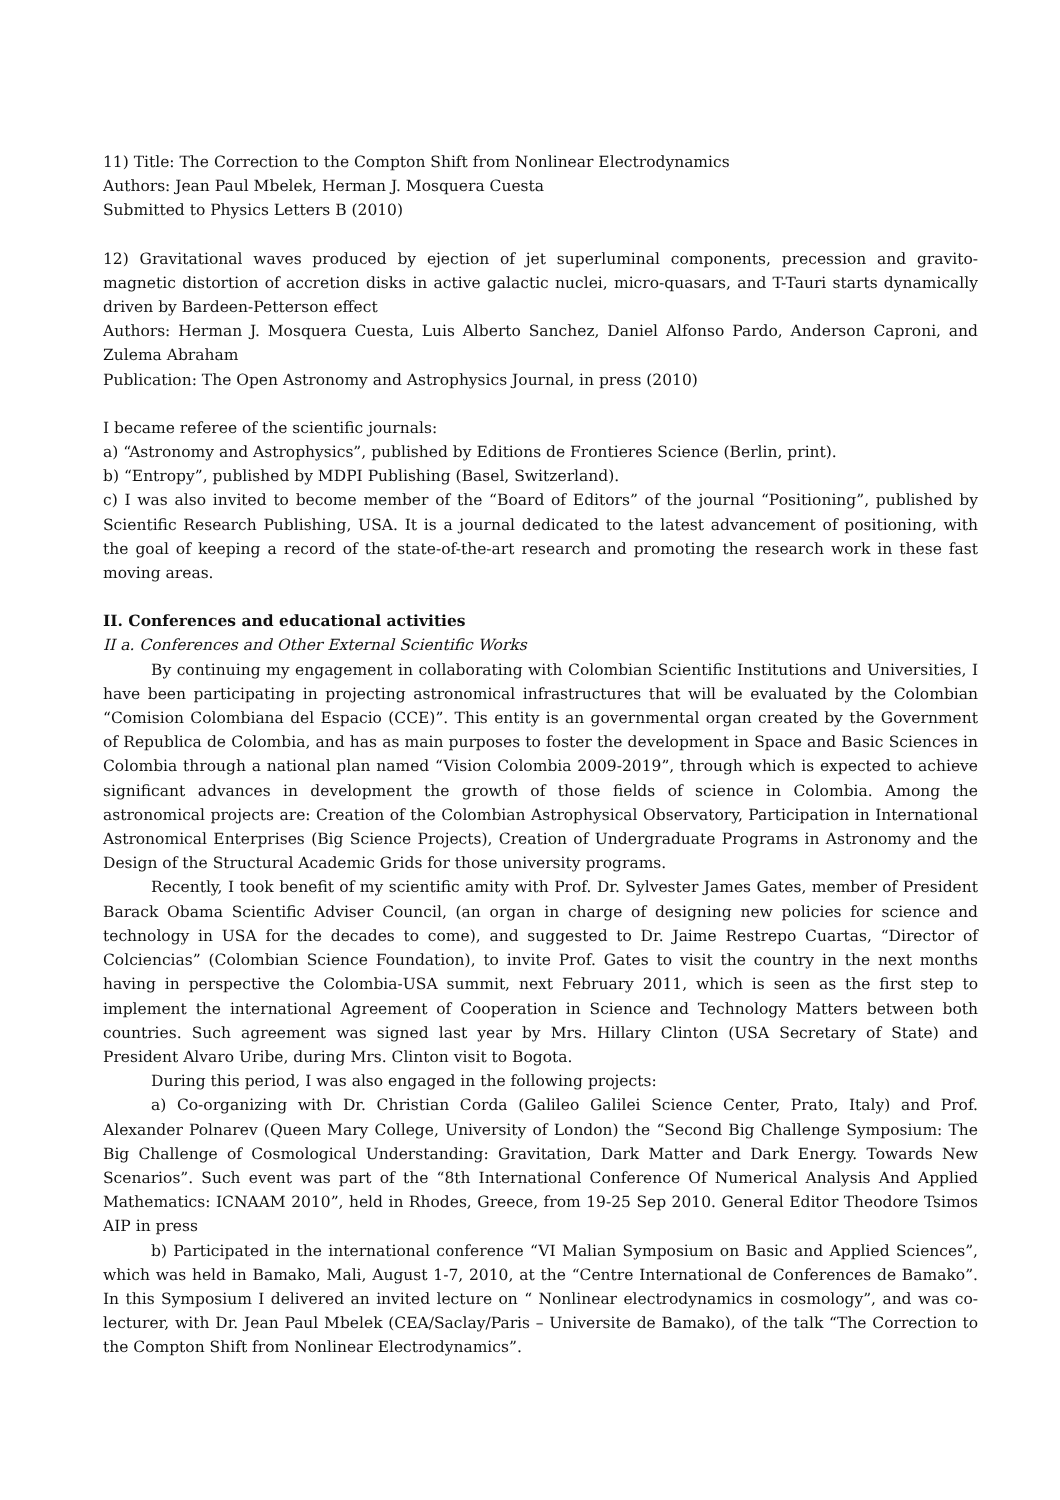11) Title: The Correction to the Compton Shift from Nonlinear Electrodynamics
Authors: Jean Paul Mbelek, Herman J. Mosquera Cuesta
Submitted to Physics Letters B (2010)
12) Gravitational waves produced by ejection of jet superluminal components, precession and gravito-magnetic distortion of accretion disks in active galactic nuclei, micro-quasars, and T-Tauri starts dynamically driven by Bardeen-Petterson effect
Authors: Herman J. Mosquera Cuesta, Luis Alberto Sanchez, Daniel Alfonso Pardo, Anderson Caproni, and Zulema Abraham
Publication: The Open Astronomy and Astrophysics Journal, in press (2010)
I became referee of the scientific journals:
a) “Astronomy and Astrophysics”, published by Editions de Frontieres Science (Berlin, print).
b) “Entropy”, published by MDPI Publishing (Basel, Switzerland).
c) I was also invited to become member of the “Board of Editors” of the journal “Positioning”, published by Scientific Research Publishing, USA. It is a journal dedicated to the latest advancement of positioning, with the goal of keeping a record of the state-of-the-art research and promoting the research work in these fast moving areas.
II. Conferences and educational activities
II a. Conferences and Other External Scientific Works
By continuing my engagement in collaborating with Colombian Scientific Institutions and Universities, I have been participating in projecting astronomical infrastructures that will be evaluated by the Colombian “Comision Colombiana del Espacio (CCE)”. This entity is an governmental organ created by the Government of Republica de Colombia, and has as main purposes to foster the development in Space and Basic Sciences in Colombia through a national plan named “Vision Colombia 2009-2019”, through which is expected to achieve significant advances in development the growth of those fields of science in Colombia. Among the astronomical projects are: Creation of the Colombian Astrophysical Observatory, Participation in International Astronomical Enterprises (Big Science Projects), Creation of Undergraduate Programs in Astronomy and the Design of the Structural Academic Grids for those university programs.
Recently, I took benefit of my scientific amity with Prof. Dr. Sylvester James Gates, member of President Barack Obama Scientific Adviser Council, (an organ in charge of designing new policies for science and technology in USA for the decades to come), and suggested to Dr. Jaime Restrepo Cuartas, “Director of Colciencias” (Colombian Science Foundation), to invite Prof. Gates to visit the country in the next months having in perspective the Colombia-USA summit, next February 2011, which is seen as the first step to implement the international Agreement of Cooperation in Science and Technology Matters between both countries. Such agreement was signed last year by Mrs. Hillary Clinton (USA Secretary of State) and President Alvaro Uribe, during Mrs. Clinton visit to Bogota.
During this period, I was also engaged in the following projects:
a) Co-organizing with Dr. Christian Corda (Galileo Galilei Science Center, Prato, Italy) and Prof. Alexander Polnarev (Queen Mary College, University of London) the “Second Big Challenge Symposium: The Big Challenge of Cosmological Understanding: Gravitation, Dark Matter and Dark Energy. Towards New Scenarios”. Such event was part of the “8th International Conference Of Numerical Analysis And Applied Mathematics: ICNAAM 2010”, held in Rhodes, Greece, from 19-25 Sep 2010. General Editor Theodore Tsimos AIP in press
b) Participated in the international conference “VI Malian Symposium on Basic and Applied Sciences”, which was held in Bamako, Mali, August 1-7, 2010, at the “Centre International de Conferences de Bamako”. In this Symposium I delivered an invited lecture on “ Nonlinear electrodynamics in cosmology”, and was co-lecturer, with Dr. Jean Paul Mbelek (CEA/Saclay/Paris – Universite de Bamako), of the talk “The Correction to the Compton Shift from Nonlinear Electrodynamics”.